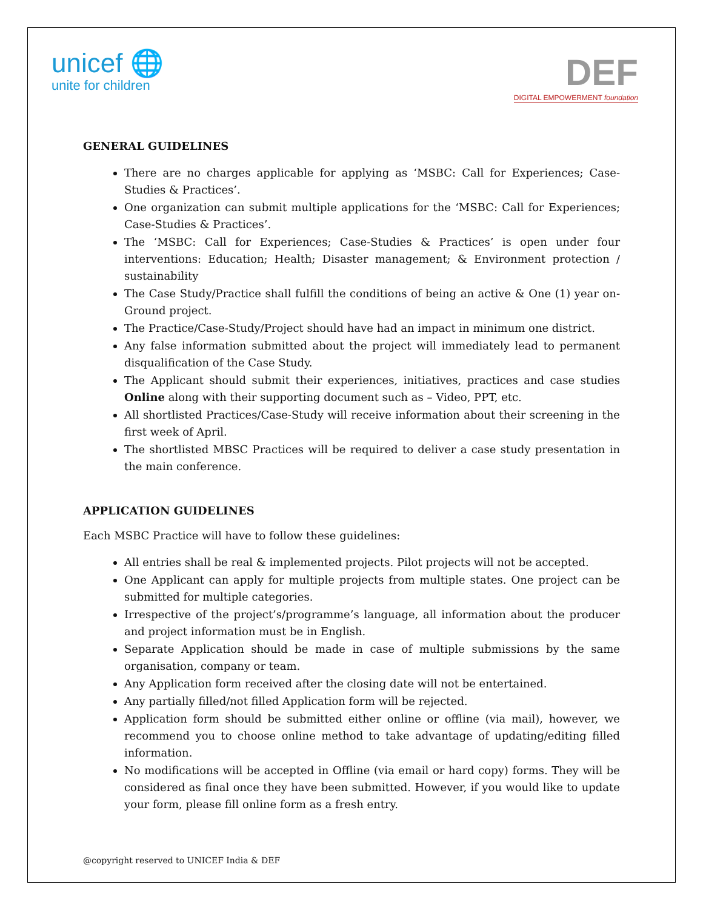unicef 🌐
unite for children
DEF
DIGITAL EMPOWERMENT foundation
GENERAL GUIDELINES
There are no charges applicable for applying as ‘MSBC: Call for Experiences; Case-Studies & Practices’.
One organization can submit multiple applications for the ‘MSBC: Call for Experiences; Case-Studies & Practices’.
The ‘MSBC: Call for Experiences; Case-Studies & Practices’ is open under four interventions: Education; Health; Disaster management; & Environment protection / sustainability
The Case Study/Practice shall fulfill the conditions of being an active & One (1) year on-Ground project.
The Practice/Case-Study/Project should have had an impact in minimum one district.
Any false information submitted about the project will immediately lead to permanent disqualification of the Case Study.
The Applicant should submit their experiences, initiatives, practices and case studies Online along with their supporting document such as – Video, PPT, etc.
All shortlisted Practices/Case-Study will receive information about their screening in the first week of April.
The shortlisted MBSC Practices will be required to deliver a case study presentation in the main conference.
APPLICATION GUIDELINES
Each MSBC Practice will have to follow these guidelines:
All entries shall be real & implemented projects. Pilot projects will not be accepted.
One Applicant can apply for multiple projects from multiple states. One project can be submitted for multiple categories.
Irrespective of the project’s/programme’s language, all information about the producer and project information must be in English.
Separate Application should be made in case of multiple submissions by the same organisation, company or team.
Any Application form received after the closing date will not be entertained.
Any partially filled/not filled Application form will be rejected.
Application form should be submitted either online or offline (via mail), however, we recommend you to choose online method to take advantage of updating/editing filled information.
No modifications will be accepted in Offline (via email or hard copy) forms. They will be considered as final once they have been submitted. However, if you would like to update your form, please fill online form as a fresh entry.
@copyright reserved to UNICEF India & DEF